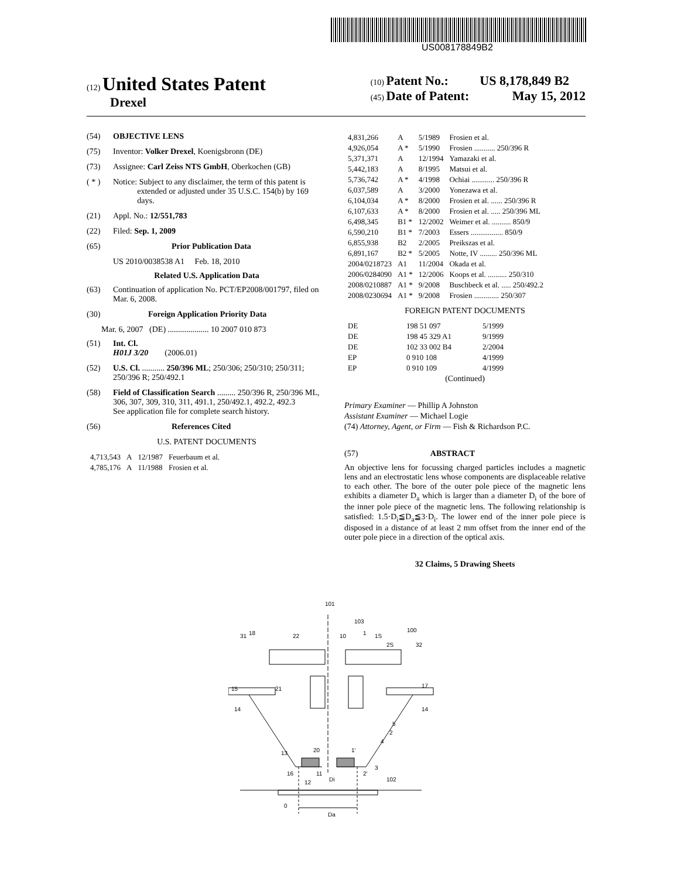US008178849B2
(12) United States Patent
Drexel
(10) Patent No.: US 8,178,849 B2
(45) Date of Patent: May 15, 2012
(54) OBJECTIVE LENS
(75) Inventor: Volker Drexel, Koenigsbronn (DE)
(73) Assignee: Carl Zeiss NTS GmbH, Oberkochen (GB)
( * ) Notice: Subject to any disclaimer, the term of this patent is extended or adjusted under 35 U.S.C. 154(b) by 169 days.
(21) Appl. No.: 12/551,783
(22) Filed: Sep. 1, 2009
(65) Prior Publication Data
US 2010/0038538 A1 Feb. 18, 2010
Related U.S. Application Data
(63) Continuation of application No. PCT/EP2008/001797, filed on Mar. 6, 2008.
(30) Foreign Application Priority Data
Mar. 6, 2007 (DE) .................... 10 2007 010 873
(51) Int. Cl.
H01J 3/20 (2006.01)
(52) U.S. Cl. ........... 250/396 ML; 250/306; 250/310; 250/311; 250/396 R; 250/492.1
(58) Field of Classification Search ......... 250/396 R, 250/396 ML, 306, 307, 309, 310, 311, 491.1, 250/492.1, 492.2, 492.3
See application file for complete search history.
(56) References Cited
U.S. PATENT DOCUMENTS
| 4,713,543 | A | 12/1987 | Feuerbaum et al. |
| 4,785,176 | A | 11/1988 | Frosien et al. |
| 4,831,266 | A | 5/1989 | Frosien et al. |
| 4,926,054 | A * | 5/1990 | Frosien ........... 250/396 R |
| 5,371,371 | A | 12/1994 | Yamazaki et al. |
| 5,442,183 | A | 8/1995 | Matsui et al. |
| 5,736,742 | A * | 4/1998 | Ochiai ............ 250/396 R |
| 6,037,589 | A | 3/2000 | Yonezawa et al. |
| 6,104,034 | A * | 8/2000 | Frosien et al. ...... 250/396 R |
| 6,107,633 | A * | 8/2000 | Frosien et al. ..... 250/396 ML |
| 6,498,345 | B1 * | 12/2002 | Weimer et al. .......... 850/9 |
| 6,590,210 | B1 * | 7/2003 | Essers ................. 850/9 |
| 6,855,938 | B2 | 2/2005 | Preikszas et al. |
| 6,891,167 | B2 * | 5/2005 | Notte, IV ......... 250/396 ML |
| 2004/0218723 | A1 | 11/2004 | Okada et al. |
| 2006/0284090 | A1 * | 12/2006 | Koops et al. .......... 250/310 |
| 2008/0210887 | A1 * | 9/2008 | Buschbeck et al. ..... 250/492.2 |
| 2008/0230694 | A1 * | 9/2008 | Frosien ............. 250/307 |
FOREIGN PATENT DOCUMENTS
| DE | 198 51 097 | 5/1999 |
| DE | 198 45 329 A1 | 9/1999 |
| DE | 102 33 002 B4 | 2/2004 |
| EP | 0 910 108 | 4/1999 |
| EP | 0 910 109 | 4/1999 |
(Continued)
Primary Examiner — Phillip A Johnston
Assistant Examiner — Michael Logie
(74) Attorney, Agent, or Firm — Fish & Richardson P.C.
(57) ABSTRACT
An objective lens for focussing charged particles includes a magnetic lens and an electrostatic lens whose components are displaceable relative to each other. The bore of the outer pole piece of the magnetic lens exhibits a diameter D<sub>a</sub> which is larger than a diameter D<sub>i</sub> of the bore of the inner pole piece of the magnetic lens. The following relationship is satisfied: 1.5·D<sub>i</sub>≦D<sub>a</sub>≦3·D<sub>i</sub>. The lower end of the inner pole piece is disposed in a distance of at least 2 mm offset from the inner end of the outer pole piece in a direction of the optical axis.
32 Claims, 5 Drawing Sheets
101
103
100
Da
Di
102
31
18
15
14
14
17
32
5
4
3
13
20
16
12
11
22
10
1
1S
2S
21
2
1'
2'
0